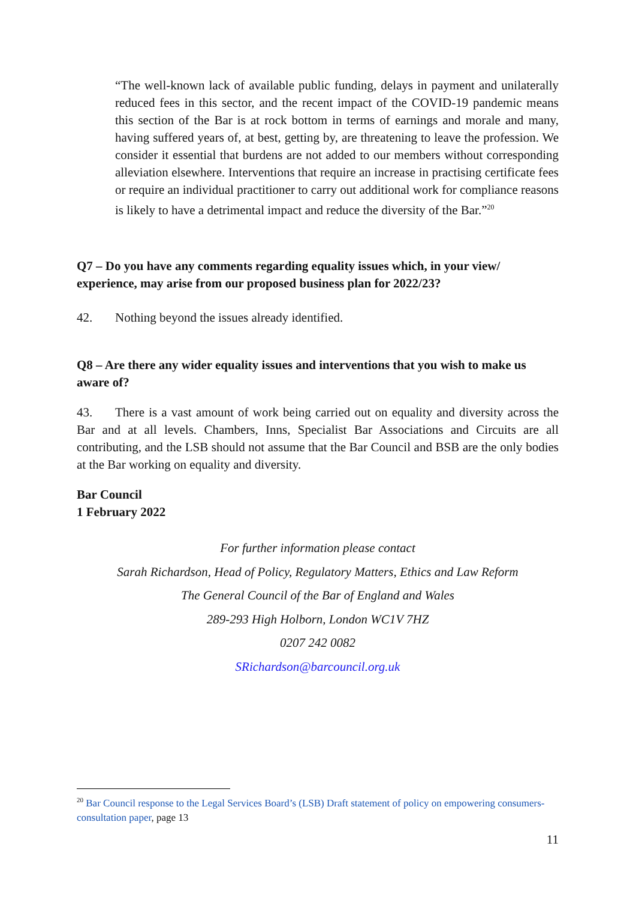“The well-known lack of available public funding, delays in payment and unilaterally reduced fees in this sector, and the recent impact of the COVID-19 pandemic means this section of the Bar is at rock bottom in terms of earnings and morale and many, having suffered years of, at best, getting by, are threatening to leave the profession. We consider it essential that burdens are not added to our members without corresponding alleviation elsewhere. Interventions that require an increase in practising certificate fees or require an individual practitioner to carry out additional work for compliance reasons is likely to have a detrimental impact and reduce the diversity of the Bar.”<sup>20</sup>
Q7 – Do you have any comments regarding equality issues which, in your view/ experience, may arise from our proposed business plan for 2022/23?
42. Nothing beyond the issues already identified.
Q8 – Are there any wider equality issues and interventions that you wish to make us aware of?
43. There is a vast amount of work being carried out on equality and diversity across the Bar and at all levels. Chambers, Inns, Specialist Bar Associations and Circuits are all contributing, and the LSB should not assume that the Bar Council and BSB are the only bodies at the Bar working on equality and diversity.
Bar Council
1 February 2022
For further information please contact
Sarah Richardson, Head of Policy, Regulatory Matters, Ethics and Law Reform
The General Council of the Bar of England and Wales
289-293 High Holborn, London WC1V 7HZ
0207 242 0082
SRichardson@barcouncil.org.uk
<sup>20</sup> Bar Council response to the Legal Services Board’s (LSB) Draft statement of policy on empowering consumers-consultation paper, page 13
11